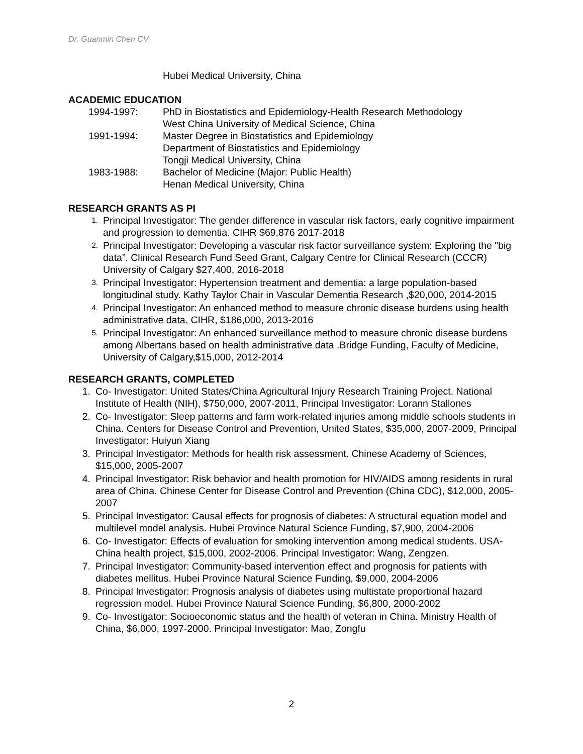Dr. Guanmin Chen CV
Hubei Medical University, China
ACADEMIC EDUCATION
1994-1997: PhD in Biostatistics and Epidemiology-Health Research Methodology
West China University of Medical Science, China
1991-1994: Master Degree in Biostatistics and Epidemiology
Department of Biostatistics and Epidemiology
Tongji Medical University, China
1983-1988: Bachelor of Medicine (Major: Public Health)
Henan Medical University, China
RESEARCH GRANTS AS PI
1. Principal Investigator: The gender difference in vascular risk factors, early cognitive impairment and progression to dementia. CIHR $69,876 2017-2018
2. Principal Investigator: Developing a vascular risk factor surveillance system: Exploring the "big data”. Clinical Research Fund Seed Grant, Calgary Centre for Clinical Research (CCCR) University of Calgary $27,400, 2016-2018
3. Principal Investigator: Hypertension treatment and dementia: a large population-based longitudinal study. Kathy Taylor Chair in Vascular Dementia Research ,$20,000, 2014-2015
4. Principal Investigator: An enhanced method to measure chronic disease burdens using health administrative data. CIHR, $186,000, 2013-2016
5. Principal Investigator: An enhanced surveillance method to measure chronic disease burdens among Albertans based on health administrative data .Bridge Funding, Faculty of Medicine, University of Calgary,$15,000, 2012-2014
RESEARCH GRANTS, COMPLETED
1. Co- Investigator: United States/China Agricultural Injury Research Training Project. National Institute of Health (NIH), $750,000, 2007-2011, Principal Investigator: Lorann Stallones
2. Co- Investigator: Sleep patterns and farm work-related injuries among middle schools students in China. Centers for Disease Control and Prevention, United States, $35,000, 2007-2009, Principal Investigator: Huiyun Xiang
3. Principal Investigator: Methods for health risk assessment. Chinese Academy of Sciences, $15,000, 2005-2007
4. Principal Investigator: Risk behavior and health promotion for HIV/AIDS among residents in rural area of China. Chinese Center for Disease Control and Prevention (China CDC), $12,000, 2005-2007
5. Principal Investigator: Causal effects for prognosis of diabetes: A structural equation model and multilevel model analysis. Hubei Province Natural Science Funding, $7,900, 2004-2006
6. Co- Investigator: Effects of evaluation for smoking intervention among medical students. USA-China health project, $15,000, 2002-2006. Principal Investigator: Wang, Zengzen.
7. Principal Investigator: Community-based intervention effect and prognosis for patients with diabetes mellitus. Hubei Province Natural Science Funding, $9,000, 2004-2006
8. Principal Investigator: Prognosis analysis of diabetes using multistate proportional hazard regression model. Hubei Province Natural Science Funding, $6,800, 2000-2002
9. Co- Investigator: Socioeconomic status and the health of veteran in China. Ministry Health of China, $6,000, 1997-2000. Principal Investigator: Mao, Zongfu
2